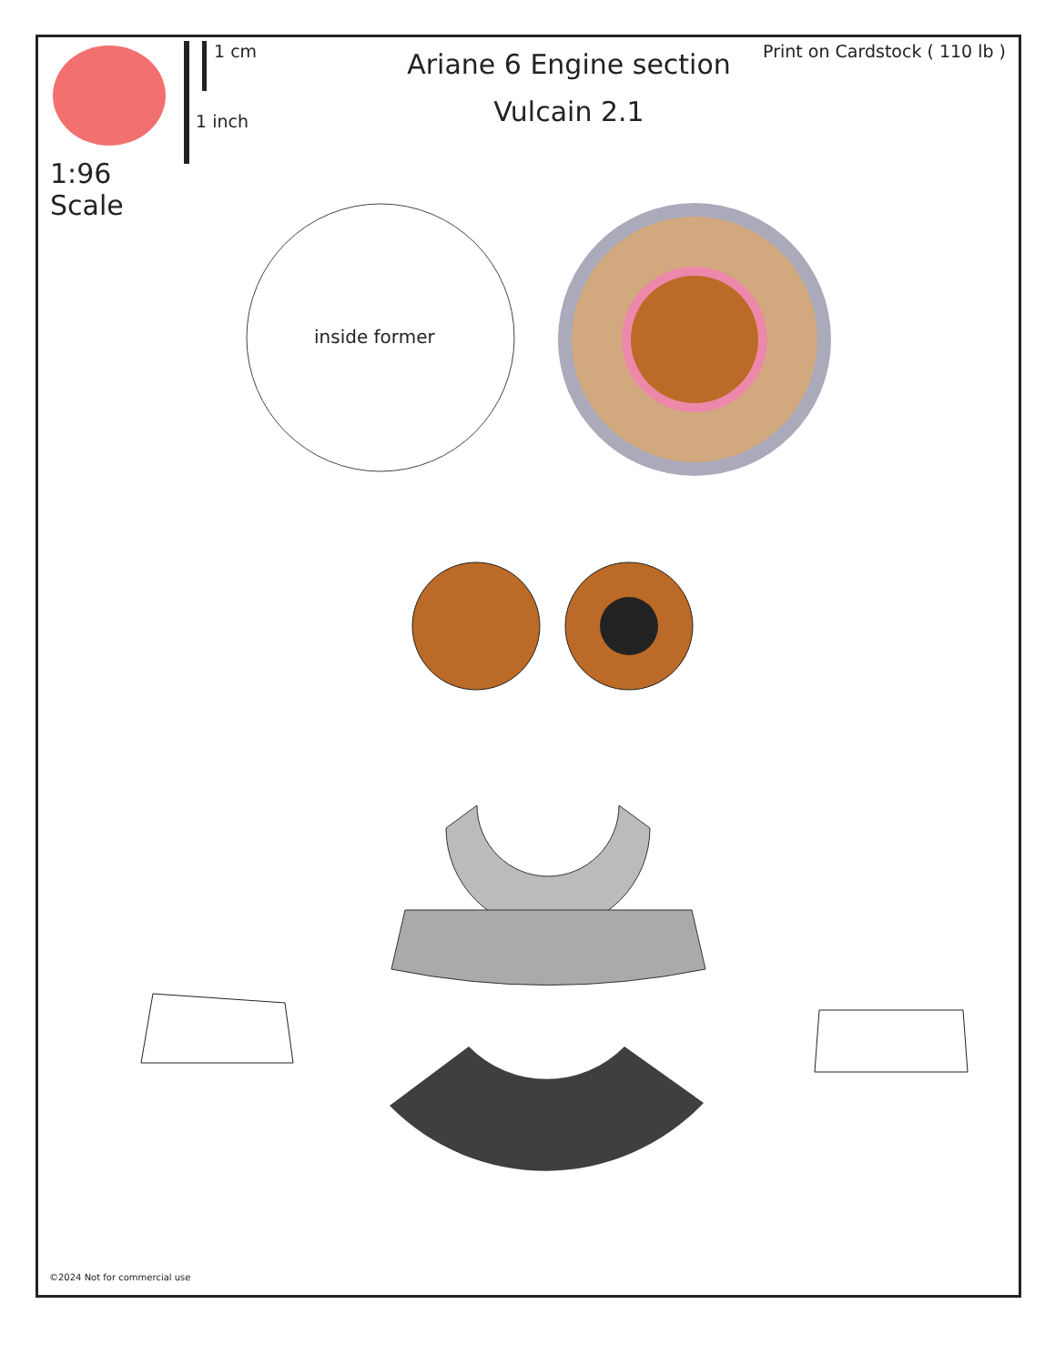1:96 Scale
1 cm
1 inch
Ariane 6 Engine section
Vulcain 2.1
Print on Cardstock ( 110 lb )
inside former
©2024 Not for commercial use